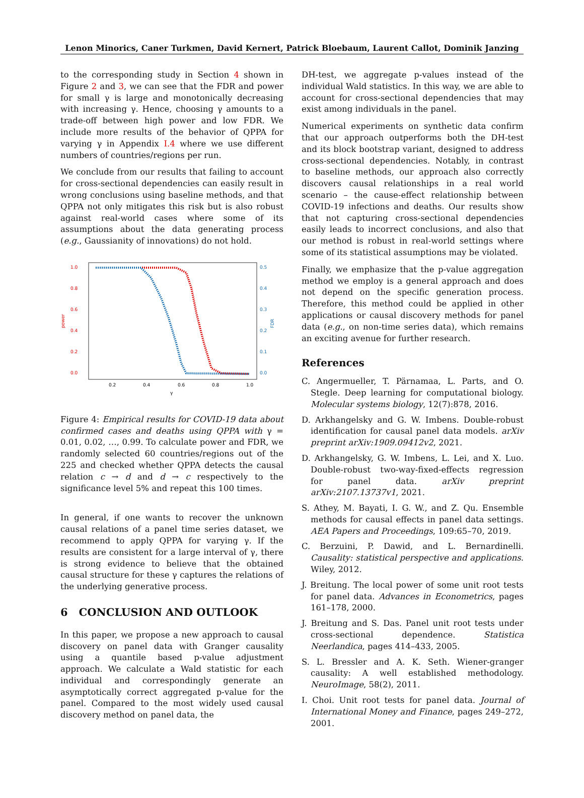Lenon Minorics, Caner Turkmen, David Kernert, Patrick Bloebaum, Laurent Callot, Dominik Janzing
to the corresponding study in Section 4 shown in Figure 2 and 3, we can see that the FDR and power for small γ is large and monotonically decreasing with increasing γ. Hence, choosing γ amounts to a trade-off between high power and low FDR. We include more results of the behavior of QPPA for varying γ in Appendix I.4 where we use different numbers of countries/regions per run.
We conclude from our results that failing to account for cross-sectional dependencies can easily result in wrong conclusions using baseline methods, and that QPPA not only mitigates this risk but is also robust against real-world cases where some of its assumptions about the data generating process (e.g., Gaussianity of innovations) do not hold.
1.0
0.8
0.6
0.4
0.2
0.0
0.5
0.4
0.3
0.2
0.1
0.0
0.2
0.4
0.6
0.8
1.0
γ
power
FDR
Figure 4: Empirical results for COVID-19 data about confirmed cases and deaths using QPPA with γ = 0.01, 0.02, …, 0.99. To calculate power and FDR, we randomly selected 60 countries/regions out of the 225 and checked whether QPPA detects the causal relation c → d and d → c respectively to the significance level 5% and repeat this 100 times.
In general, if one wants to recover the unknown causal relations of a panel time series dataset, we recommend to apply QPPA for varying γ. If the results are consistent for a large interval of γ, there is strong evidence to believe that the obtained causal structure for these γ captures the relations of the underlying generative process.
6 CONCLUSION AND OUTLOOK
In this paper, we propose a new approach to causal discovery on panel data with Granger causality using a quantile based p-value adjustment approach. We calculate a Wald statistic for each individual and correspondingly generate an asymptotically correct aggregated p-value for the panel. Compared to the most widely used causal discovery method on panel data, the
DH-test, we aggregate p-values instead of the individual Wald statistics. In this way, we are able to account for cross-sectional dependencies that may exist among individuals in the panel.
Numerical experiments on synthetic data confirm that our approach outperforms both the DH-test and its block bootstrap variant, designed to address cross-sectional dependencies. Notably, in contrast to baseline methods, our approach also correctly discovers causal relationships in a real world scenario – the cause-effect relationship between COVID-19 infections and deaths. Our results show that not capturing cross-sectional dependencies easily leads to incorrect conclusions, and also that our method is robust in real-world settings where some of its statistical assumptions may be violated.
Finally, we emphasize that the p-value aggregation method we employ is a general approach and does not depend on the specific generation process. Therefore, this method could be applied in other applications or causal discovery methods for panel data (e.g., on non-time series data), which remains an exciting avenue for further research.
References
C. Angermueller, T. Pärnamaa, L. Parts, and O. Stegle. Deep learning for computational biology. Molecular systems biology, 12(7):878, 2016.
D. Arkhangelsky and G. W. Imbens. Double-robust identification for causal panel data models. arXiv preprint arXiv:1909.09412v2, 2021.
D. Arkhangelsky, G. W. Imbens, L. Lei, and X. Luo. Double-robust two-way-fixed-effects regression for panel data. arXiv preprint arXiv:2107.13737v1, 2021.
S. Athey, M. Bayati, I. G. W., and Z. Qu. Ensemble methods for causal effects in panel data settings. AEA Papers and Proceedings, 109:65–70, 2019.
C. Berzuini, P. Dawid, and L. Bernardinelli. Causality: statistical perspective and applications. Wiley, 2012.
J. Breitung. The local power of some unit root tests for panel data. Advances in Econometrics, pages 161–178, 2000.
J. Breitung and S. Das. Panel unit root tests under cross-sectional dependence. Statistica Neerlandica, pages 414–433, 2005.
S. L. Bressler and A. K. Seth. Wiener-granger causality: A well established methodology. NeuroImage, 58(2), 2011.
I. Choi. Unit root tests for panel data. Journal of International Money and Finance, pages 249–272, 2001.